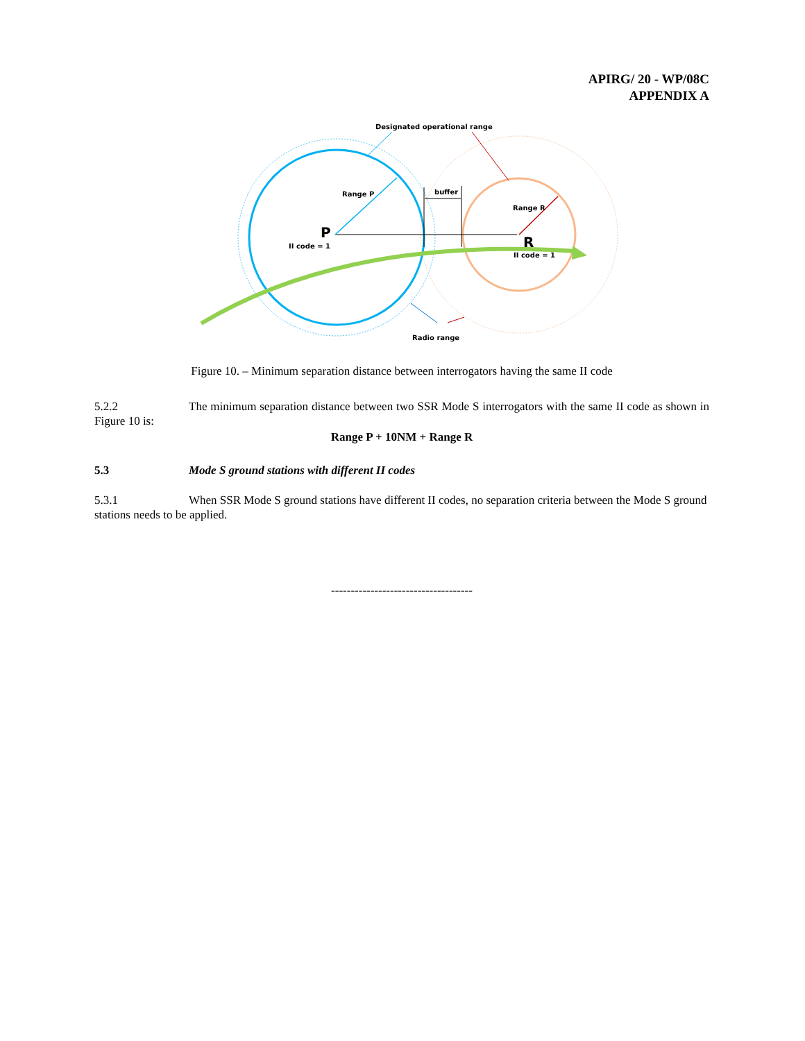APIRG/ 20 - WP/08C
APPENDIX A
Designated operational range
Range P
buffer
Range R
P
II code = 1
R
II code = 1
Radio range
Figure 10. – Minimum separation distance between interrogators having the same II code
5.2.2 The minimum separation distance between two SSR Mode S interrogators with the same II code as shown in Figure 10 is:
Range P + 10NM + Range R
5.3 Mode S ground stations with different II codes
5.3.1 When SSR Mode S ground stations have different II codes, no separation criteria between the Mode S ground stations needs to be applied.
------------------------------------